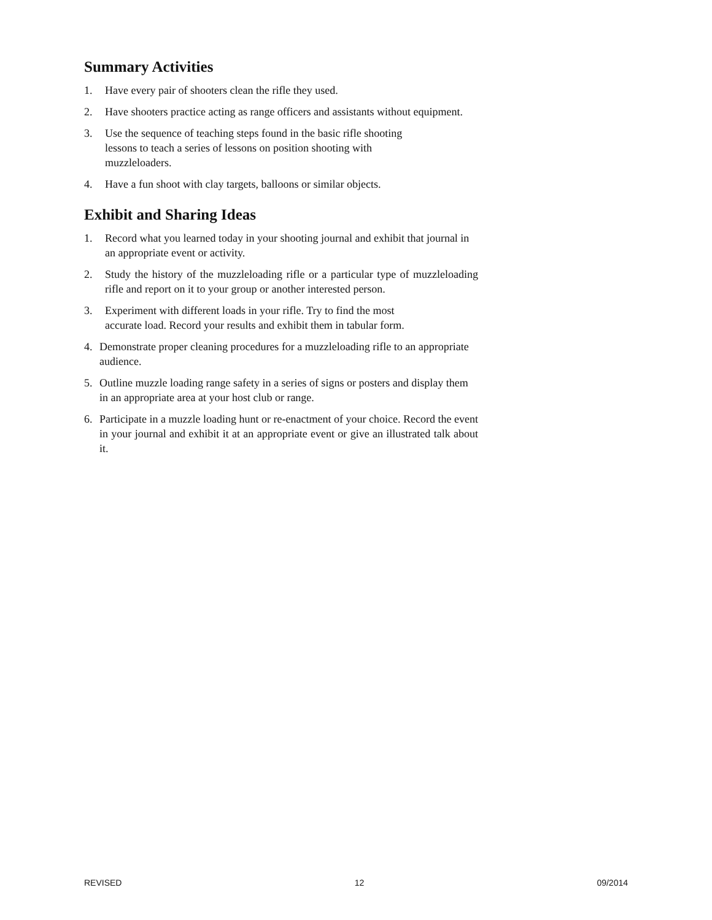Summary Activities
1. Have every pair of shooters clean the rifle they used.
2. Have shooters practice acting as range officers and assistants without equipment.
3. Use the sequence of teaching steps found in the basic rifle shooting
lessons to teach a series of lessons on position shooting with
muzzleloaders.
4. Have a fun shoot with clay targets, balloons or similar objects.
Exhibit and Sharing Ideas
1. Record what you learned today in your shooting journal and exhibit that journal in an appropriate event or activity.
2. Study the history of the muzzleloading rifle or a particular type of muzzleloading rifle and report on it to your group or another interested person.
3. Experiment with different loads in your rifle. Try to find the most
accurate load. Record your results and exhibit them in tabular form.
4. Demonstrate proper cleaning procedures for a muzzleloading rifle to an appropriate audience.
5. Outline muzzle loading range safety in a series of signs or posters and display them in an appropriate area at your host club or range.
6. Participate in a muzzle loading hunt or re-enactment of your choice. Record the event in your journal and exhibit it at an appropriate event or give an illustrated talk about it.
REVISED 12 09/2014